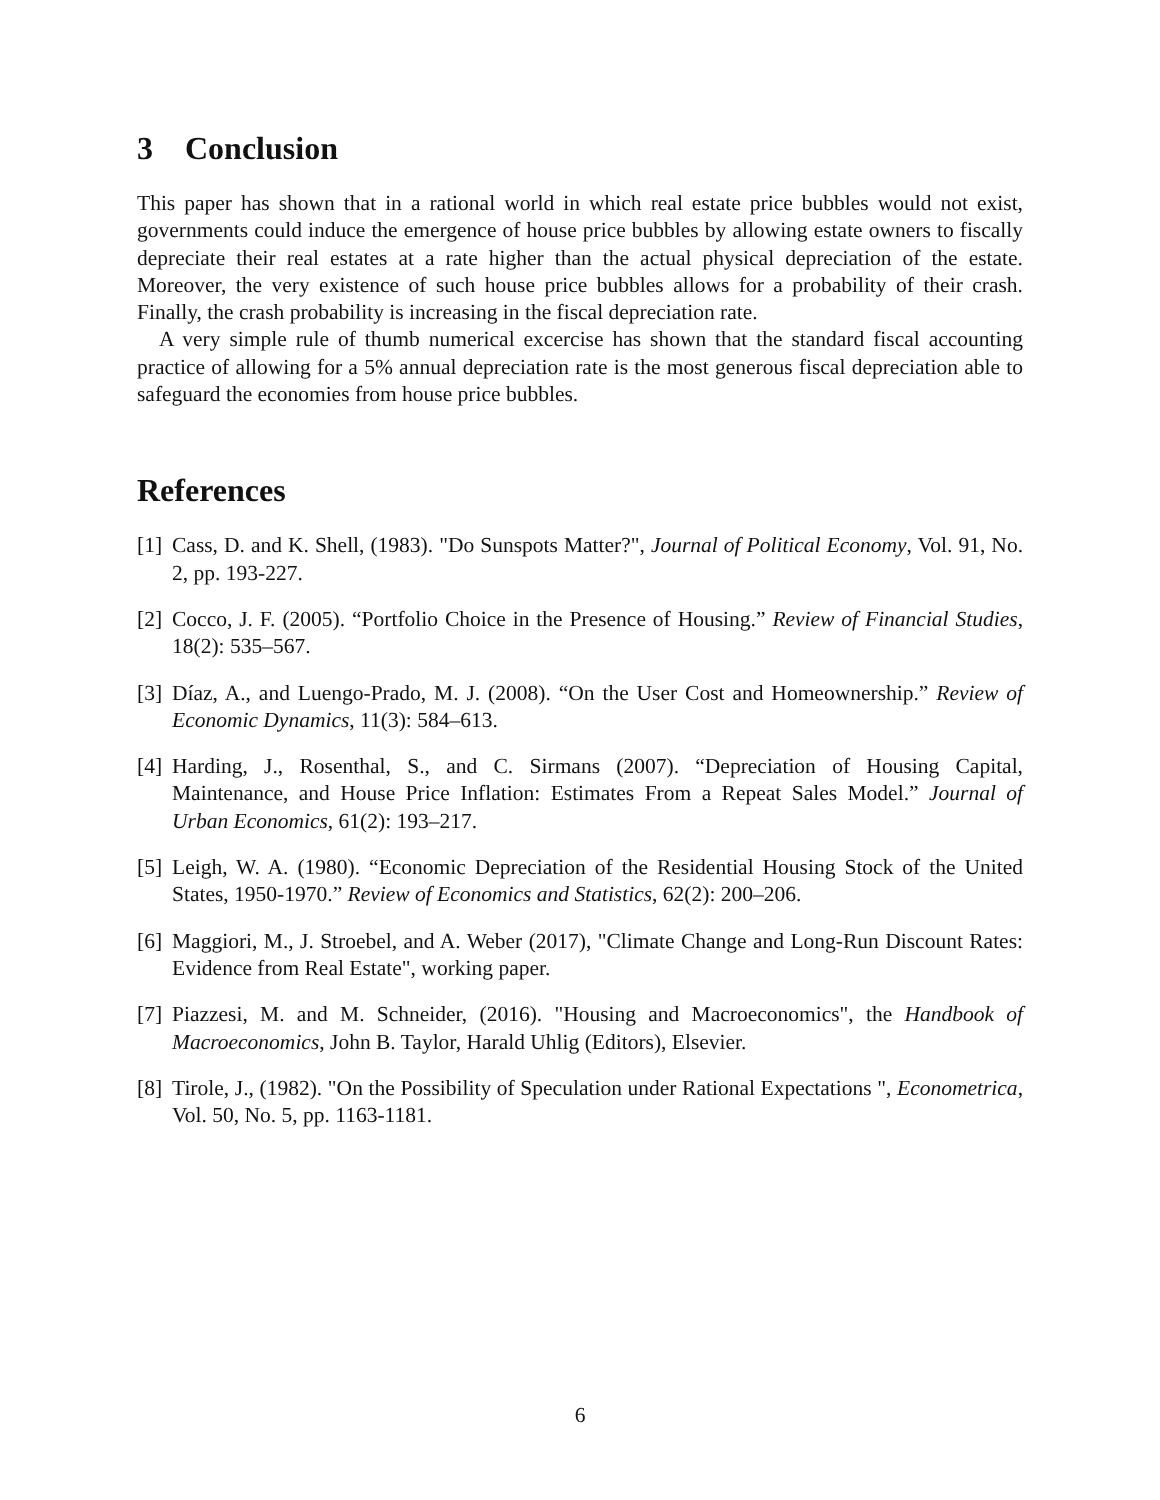3 Conclusion
This paper has shown that in a rational world in which real estate price bubbles would not exist, governments could induce the emergence of house price bubbles by allowing estate owners to fiscally depreciate their real estates at a rate higher than the actual physical depreciation of the estate. Moreover, the very existence of such house price bubbles allows for a probability of their crash. Finally, the crash probability is increasing in the fiscal depreciation rate.
A very simple rule of thumb numerical excercise has shown that the standard fiscal accounting practice of allowing for a 5% annual depreciation rate is the most generous fiscal depreciation able to safeguard the economies from house price bubbles.
References
[1] Cass, D. and K. Shell, (1983). "Do Sunspots Matter?", Journal of Political Economy, Vol. 91, No. 2, pp. 193-227.
[2] Cocco, J. F. (2005). “Portfolio Choice in the Presence of Housing.” Review of Financial Studies, 18(2): 535–567.
[3] Díaz, A., and Luengo-Prado, M. J. (2008). “On the User Cost and Homeownership.” Review of Economic Dynamics, 11(3): 584–613.
[4] Harding, J., Rosenthal, S., and C. Sirmans (2007). “Depreciation of Housing Capital, Maintenance, and House Price Inflation: Estimates From a Repeat Sales Model.” Journal of Urban Economics, 61(2): 193–217.
[5] Leigh, W. A. (1980). “Economic Depreciation of the Residential Housing Stock of the United States, 1950-1970.” Review of Economics and Statistics, 62(2): 200–206.
[6] Maggiori, M., J. Stroebel, and A. Weber (2017), "Climate Change and Long-Run Discount Rates: Evidence from Real Estate", working paper.
[7] Piazzesi, M. and M. Schneider, (2016). "Housing and Macroeconomics", the Handbook of Macroeconomics, John B. Taylor, Harald Uhlig (Editors), Elsevier.
[8] Tirole, J., (1982). "On the Possibility of Speculation under Rational Expectations ", Econometrica, Vol. 50, No. 5, pp. 1163-1181.
6